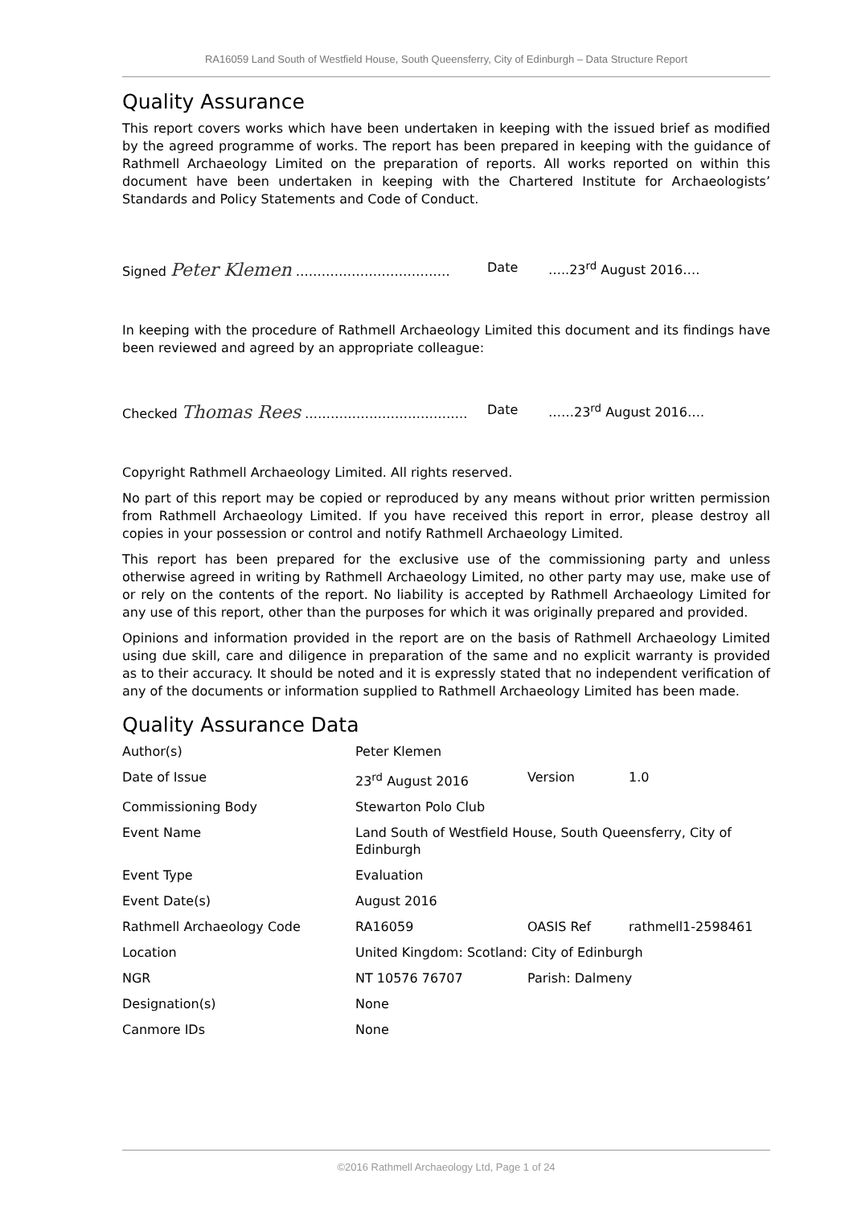RA16059 Land South of Westfield House, South Queensferry, City of Edinburgh – Data Structure Report
Quality Assurance
This report covers works which have been undertaken in keeping with the issued brief as modified by the agreed programme of works. The report has been prepared in keeping with the guidance of Rathmell Archaeology Limited on the preparation of reports. All works reported on within this document have been undertaken in keeping with the Chartered Institute for Archaeologists’ Standards and Policy Statements and Code of Conduct.
Signed Peter Klemen ……………………………… Date …..23<sup>rd</sup> August 2016….
In keeping with the procedure of Rathmell Archaeology Limited this document and its findings have been reviewed and agreed by an appropriate colleague:
Checked Thomas Rees ……………………………….. Date ……23<sup>rd</sup> August 2016….
Copyright Rathmell Archaeology Limited. All rights reserved.
No part of this report may be copied or reproduced by any means without prior written permission from Rathmell Archaeology Limited. If you have received this report in error, please destroy all copies in your possession or control and notify Rathmell Archaeology Limited.
This report has been prepared for the exclusive use of the commissioning party and unless otherwise agreed in writing by Rathmell Archaeology Limited, no other party may use, make use of or rely on the contents of the report. No liability is accepted by Rathmell Archaeology Limited for any use of this report, other than the purposes for which it was originally prepared and provided.
Opinions and information provided in the report are on the basis of Rathmell Archaeology Limited using due skill, care and diligence in preparation of the same and no explicit warranty is provided as to their accuracy. It should be noted and it is expressly stated that no independent verification of any of the documents or information supplied to Rathmell Archaeology Limited has been made.
Quality Assurance Data
| Author(s) | Peter Klemen | | |
| Date of Issue | 23<sup>rd</sup> August 2016 | Version | 1.0 |
| Commissioning Body | Stewarton Polo Club | | |
| Event Name | Land South of Westfield House, South Queensferry, City of Edinburgh | | |
| Event Type | Evaluation | | |
| Event Date(s) | August 2016 | | |
| Rathmell Archaeology Code | RA16059 | OASIS Ref | rathmell1-2598461 |
| Location | United Kingdom: Scotland: City of Edinburgh | | |
| NGR | NT 10576 76707 | Parish: Dalmeny | |
| Designation(s) | None | | |
| Canmore IDs | None | | |
©2016 Rathmell Archaeology Ltd, Page 1 of 24